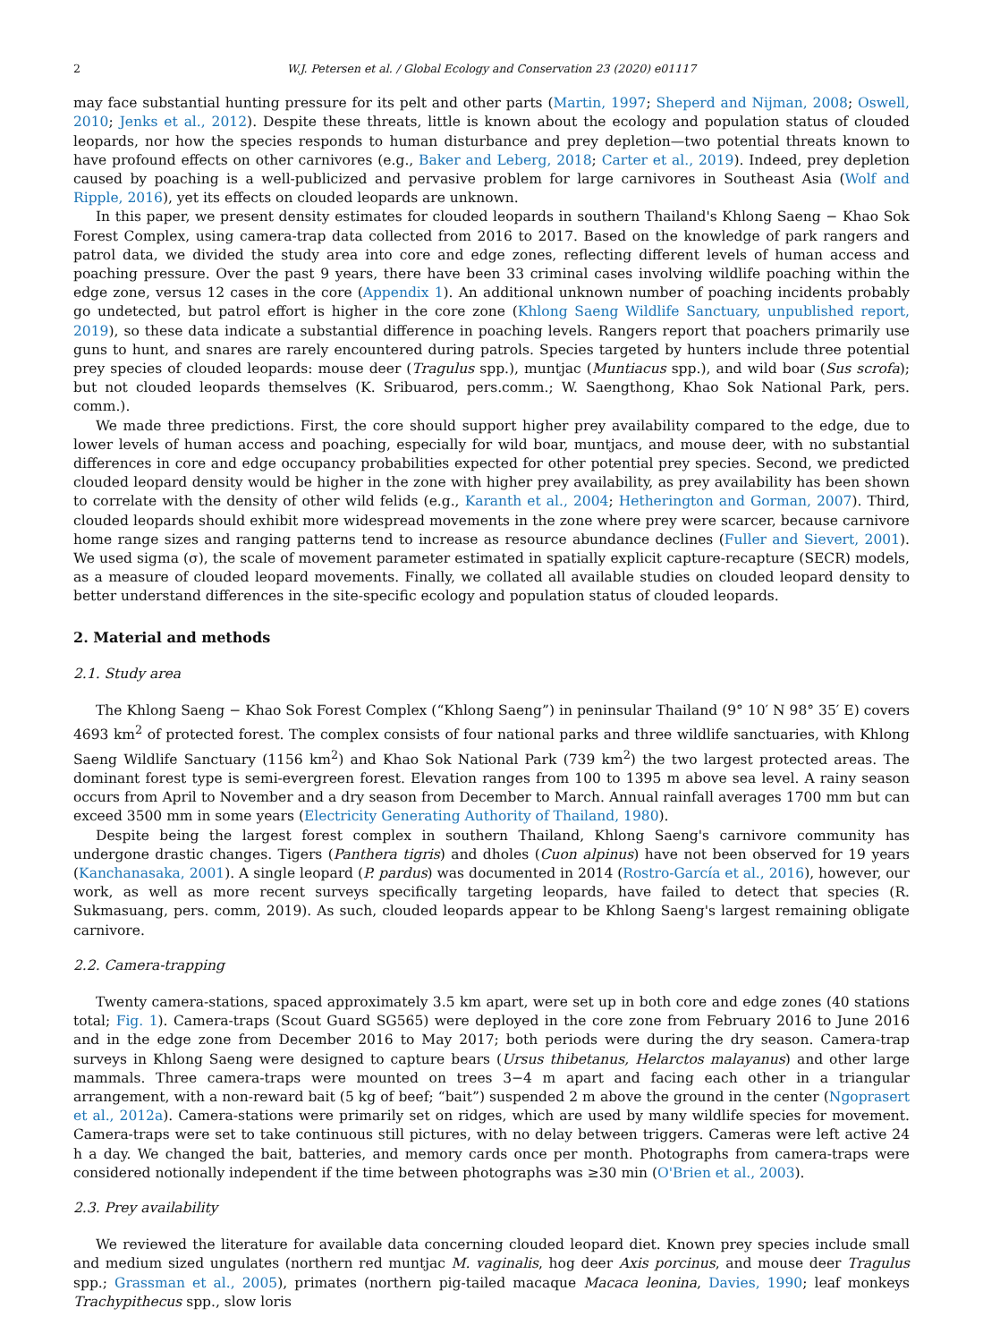2 W.J. Petersen et al. / Global Ecology and Conservation 23 (2020) e01117
may face substantial hunting pressure for its pelt and other parts (Martin, 1997; Sheperd and Nijman, 2008; Oswell, 2010; Jenks et al., 2012). Despite these threats, little is known about the ecology and population status of clouded leopards, nor how the species responds to human disturbance and prey depletion—two potential threats known to have profound effects on other carnivores (e.g., Baker and Leberg, 2018; Carter et al., 2019). Indeed, prey depletion caused by poaching is a well-publicized and pervasive problem for large carnivores in Southeast Asia (Wolf and Ripple, 2016), yet its effects on clouded leopards are unknown.
In this paper, we present density estimates for clouded leopards in southern Thailand's Khlong Saeng − Khao Sok Forest Complex, using camera-trap data collected from 2016 to 2017. Based on the knowledge of park rangers and patrol data, we divided the study area into core and edge zones, reflecting different levels of human access and poaching pressure. Over the past 9 years, there have been 33 criminal cases involving wildlife poaching within the edge zone, versus 12 cases in the core (Appendix 1). An additional unknown number of poaching incidents probably go undetected, but patrol effort is higher in the core zone (Khlong Saeng Wildlife Sanctuary, unpublished report, 2019), so these data indicate a substantial difference in poaching levels. Rangers report that poachers primarily use guns to hunt, and snares are rarely encountered during patrols. Species targeted by hunters include three potential prey species of clouded leopards: mouse deer (Tragulus spp.), muntjac (Muntiacus spp.), and wild boar (Sus scrofa); but not clouded leopards themselves (K. Sribuarod, pers.comm.; W. Saengthong, Khao Sok National Park, pers. comm.).
We made three predictions. First, the core should support higher prey availability compared to the edge, due to lower levels of human access and poaching, especially for wild boar, muntjacs, and mouse deer, with no substantial differences in core and edge occupancy probabilities expected for other potential prey species. Second, we predicted clouded leopard density would be higher in the zone with higher prey availability, as prey availability has been shown to correlate with the density of other wild felids (e.g., Karanth et al., 2004; Hetherington and Gorman, 2007). Third, clouded leopards should exhibit more widespread movements in the zone where prey were scarcer, because carnivore home range sizes and ranging patterns tend to increase as resource abundance declines (Fuller and Sievert, 2001). We used sigma (σ), the scale of movement parameter estimated in spatially explicit capture-recapture (SECR) models, as a measure of clouded leopard movements. Finally, we collated all available studies on clouded leopard density to better understand differences in the site-specific ecology and population status of clouded leopards.
2. Material and methods
2.1. Study area
The Khlong Saeng − Khao Sok Forest Complex (“Khlong Saeng”) in peninsular Thailand (9° 10′ N 98° 35′ E) covers 4693 km<sup>2</sup> of protected forest. The complex consists of four national parks and three wildlife sanctuaries, with Khlong Saeng Wildlife Sanctuary (1156 km<sup>2</sup>) and Khao Sok National Park (739 km<sup>2</sup>) the two largest protected areas. The dominant forest type is semi-evergreen forest. Elevation ranges from 100 to 1395 m above sea level. A rainy season occurs from April to November and a dry season from December to March. Annual rainfall averages 1700 mm but can exceed 3500 mm in some years (Electricity Generating Authority of Thailand, 1980).
Despite being the largest forest complex in southern Thailand, Khlong Saeng's carnivore community has undergone drastic changes. Tigers (Panthera tigris) and dholes (Cuon alpinus) have not been observed for 19 years (Kanchanasaka, 2001). A single leopard (P. pardus) was documented in 2014 (Rostro-García et al., 2016), however, our work, as well as more recent surveys specifically targeting leopards, have failed to detect that species (R. Sukmasuang, pers. comm, 2019). As such, clouded leopards appear to be Khlong Saeng's largest remaining obligate carnivore.
2.2. Camera-trapping
Twenty camera-stations, spaced approximately 3.5 km apart, were set up in both core and edge zones (40 stations total; Fig. 1). Camera-traps (Scout Guard SG565) were deployed in the core zone from February 2016 to June 2016 and in the edge zone from December 2016 to May 2017; both periods were during the dry season. Camera-trap surveys in Khlong Saeng were designed to capture bears (Ursus thibetanus, Helarctos malayanus) and other large mammals. Three camera-traps were mounted on trees 3−4 m apart and facing each other in a triangular arrangement, with a non-reward bait (5 kg of beef; “bait”) suspended 2 m above the ground in the center (Ngoprasert et al., 2012a). Camera-stations were primarily set on ridges, which are used by many wildlife species for movement. Camera-traps were set to take continuous still pictures, with no delay between triggers. Cameras were left active 24 h a day. We changed the bait, batteries, and memory cards once per month. Photographs from camera-traps were considered notionally independent if the time between photographs was ≥30 min (O'Brien et al., 2003).
2.3. Prey availability
We reviewed the literature for available data concerning clouded leopard diet. Known prey species include small and medium sized ungulates (northern red muntjac M. vaginalis, hog deer Axis porcinus, and mouse deer Tragulus spp.; Grassman et al., 2005), primates (northern pig-tailed macaque Macaca leonina, Davies, 1990; leaf monkeys Trachypithecus spp., slow loris